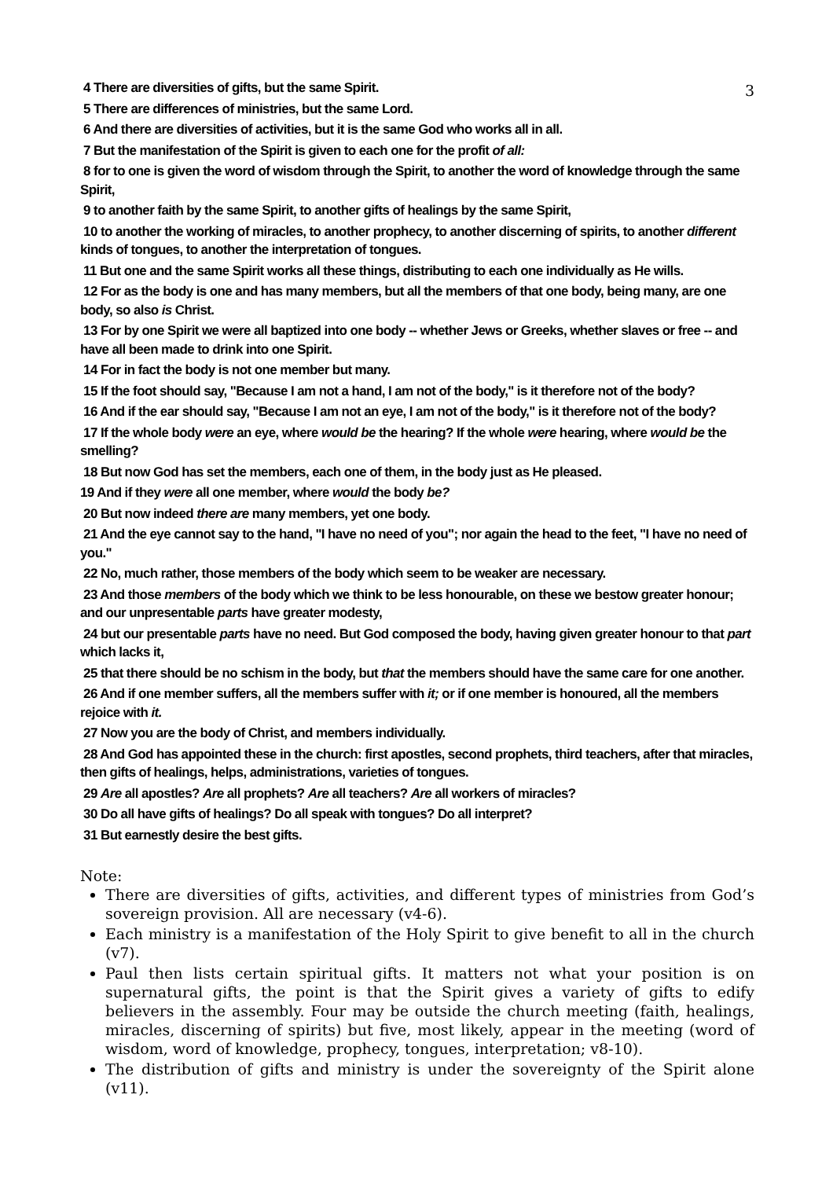3
4 There are diversities of gifts, but the same Spirit.
5 There are differences of ministries, but the same Lord.
6 And there are diversities of activities, but it is the same God who works all in all.
7 But the manifestation of the Spirit is given to each one for the profit of all:
8 for to one is given the word of wisdom through the Spirit, to another the word of knowledge through the same Spirit,
9 to another faith by the same Spirit, to another gifts of healings by the same Spirit,
10 to another the working of miracles, to another prophecy, to another discerning of spirits, to another different kinds of tongues, to another the interpretation of tongues.
11 But one and the same Spirit works all these things, distributing to each one individually as He wills.
12 For as the body is one and has many members, but all the members of that one body, being many, are one body, so also is Christ.
13 For by one Spirit we were all baptized into one body -- whether Jews or Greeks, whether slaves or free -- and have all been made to drink into one Spirit.
14 For in fact the body is not one member but many.
15 If the foot should say, "Because I am not a hand, I am not of the body," is it therefore not of the body?
16 And if the ear should say, "Because I am not an eye, I am not of the body," is it therefore not of the body?
17 If the whole body were an eye, where would be the hearing? If the whole were hearing, where would be the smelling?
18 But now God has set the members, each one of them, in the body just as He pleased.
19 And if they were all one member, where would the body be?
20 But now indeed there are many members, yet one body.
21 And the eye cannot say to the hand, "I have no need of you"; nor again the head to the feet, "I have no need of you."
22 No, much rather, those members of the body which seem to be weaker are necessary.
23 And those members of the body which we think to be less honourable, on these we bestow greater honour; and our unpresentable parts have greater modesty,
24 but our presentable parts have no need. But God composed the body, having given greater honour to that part which lacks it,
25 that there should be no schism in the body, but that the members should have the same care for one another.
26 And if one member suffers, all the members suffer with it; or if one member is honoured, all the members rejoice with it.
27 Now you are the body of Christ, and members individually.
28 And God has appointed these in the church: first apostles, second prophets, third teachers, after that miracles, then gifts of healings, helps, administrations, varieties of tongues.
29 Are all apostles? Are all prophets? Are all teachers? Are all workers of miracles?
30 Do all have gifts of healings? Do all speak with tongues? Do all interpret?
31 But earnestly desire the best gifts.
Note:
There are diversities of gifts, activities, and different types of ministries from God’s sovereign provision. All are necessary (v4-6).
Each ministry is a manifestation of the Holy Spirit to give benefit to all in the church (v7).
Paul then lists certain spiritual gifts. It matters not what your position is on supernatural gifts, the point is that the Spirit gives a variety of gifts to edify believers in the assembly. Four may be outside the church meeting (faith, healings, miracles, discerning of spirits) but five, most likely, appear in the meeting (word of wisdom, word of knowledge, prophecy, tongues, interpretation; v8-10).
The distribution of gifts and ministry is under the sovereignty of the Spirit alone (v11).